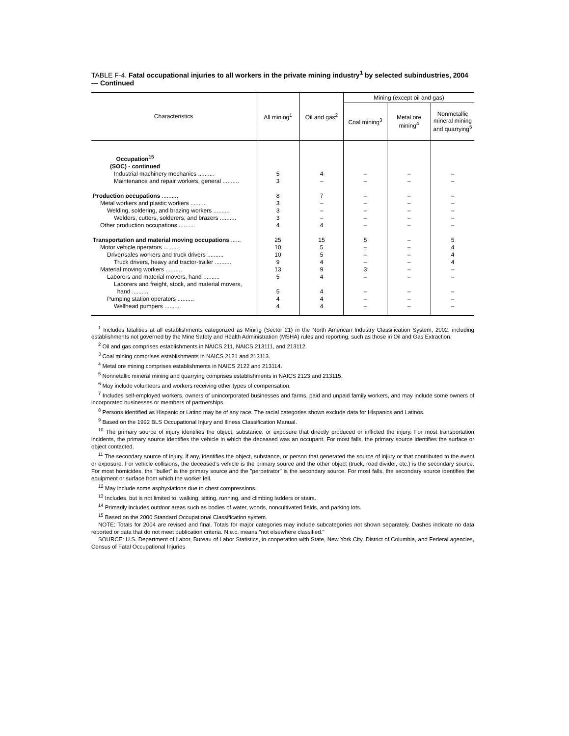TABLE F-4. Fatal occupational injuries to all workers in the private mining industry<sup>1</sup> by selected subindustries, 2004 — Continued
| Characteristics | All mining<sup>1</sup> | Oil and gas<sup>2</sup> | Mining (except oil and gas) | | |
| --- | --- | --- | --- | --- | --- |
| | | | Coal mining<sup>3</sup> | Metal ore mining<sup>4</sup> | Nonmetallic mineral mining and quarrying<sup>5</sup> |
| Occupation<sup>15</sup> (SOC) - continued | | | | | |
| Industrial machinery mechanics .......... | 5 | 4 | – | – | – |
| Maintenance and repair workers, general .......... | 3 | – | – | – | – |
| Production occupations .......... | 8 | 7 | – | – | – |
| Metal workers and plastic workers .......... | 3 | – | – | – | – |
| Welding, soldering, and brazing workers .......... | 3 | – | – | – | – |
| Welders, cutters, solderers, and brazers .......... | 3 | – | – | – | – |
| Other production occupations .......... | 4 | 4 | – | – | – |
| Transportation and material moving occupations ...... | 25 | 15 | 5 | – | 5 |
| Motor vehicle operators .......... | 10 | 5 | – | – | 4 |
| Driver/sales workers and truck drivers .......... | 10 | 5 | – | – | 4 |
| Truck drivers, heavy and tractor-trailer .......... | 9 | 4 | – | – | 4 |
| Material moving workers .......... | 13 | 9 | 3 | – | – |
| Laborers and material movers, hand .......... | 5 | 4 | – | – | – |
| Laborers and freight, stock, and material movers, hand .......... | 5 | 4 | – | – | – |
| Pumping station operators .......... | 4 | 4 | – | – | – |
| Wellhead pumpers .......... | 4 | 4 | – | – | – |
<sup>1</sup> Includes fatalities at all establishments categorized as Mining (Sector 21) in the North American Industry Classification System, 2002, including establishments not governed by the Mine Safety and Health Administration (MSHA) rules and reporting, such as those in Oil and Gas Extraction.
<sup>2</sup> Oil and gas comprises establishments in NAICS 211, NAICS 213111, and 213112.
<sup>3</sup> Coal mining comprises establishments in NAICS 2121 and 213113.
<sup>4</sup> Metal ore mining comprises establishments in NAICS 2122 and 213114.
<sup>5</sup> Nonnetallic mineral mining and quarrying comprises establishments in NAICS 2123 and 213115.
<sup>6</sup> May include volunteers and workers receiving other types of compensation.
<sup>7</sup> Includes self-employed workers, owners of unincorporated businesses and farms, paid and unpaid family workers, and may include some owners of incorporated businesses or members of partnerships.
<sup>8</sup> Persons identified as Hispanic or Latino may be of any race. The racial categories shown exclude data for Hispanics and Latinos.
<sup>9</sup> Based on the 1992 BLS Occupational Injury and Illness Classification Manual.
<sup>10</sup> The primary source of injury identifies the object, substance, or exposure that directly produced or inflicted the injury. For most transportation incidents, the primary source identifies the vehicle in which the deceased was an occupant. For most falls, the primary source identifies the surface or object contacted.
<sup>11</sup> The secondary source of injury, if any, identifies the object, substance, or person that generated the source of injury or that contributed to the event or exposure. For vehicle collisions, the deceased’s vehicle is the primary source and the other object (truck, road divider, etc.) is the secondary source. For most homicides, the "bullet" is the primary source and the "perpetrator" is the secondary source. For most falls, the secondary source identifies the equipment or surface from which the worker fell.
<sup>12</sup> May include some asphyxiations due to chest compressions.
<sup>13</sup> Includes, but is not limited to, walking, sitting, running, and climbing ladders or stairs.
<sup>14</sup> Primarily includes outdoor areas such as bodies of water, woods, noncultivated fields, and parking lots.
<sup>15</sup> Based on the 2000 Standard Occupational Classification system.
NOTE: Totals for 2004 are revised and final. Totals for major categories may include subcategories not shown separately. Dashes indicate no data reported or data that do not meet publication criteria. N.e.c. means "not elsewhere classified."
SOURCE: U.S. Department of Labor, Bureau of Labor Statistics, in cooperation with State, New York City, District of Columbia, and Federal agencies, Census of Fatal Occupational Injuries